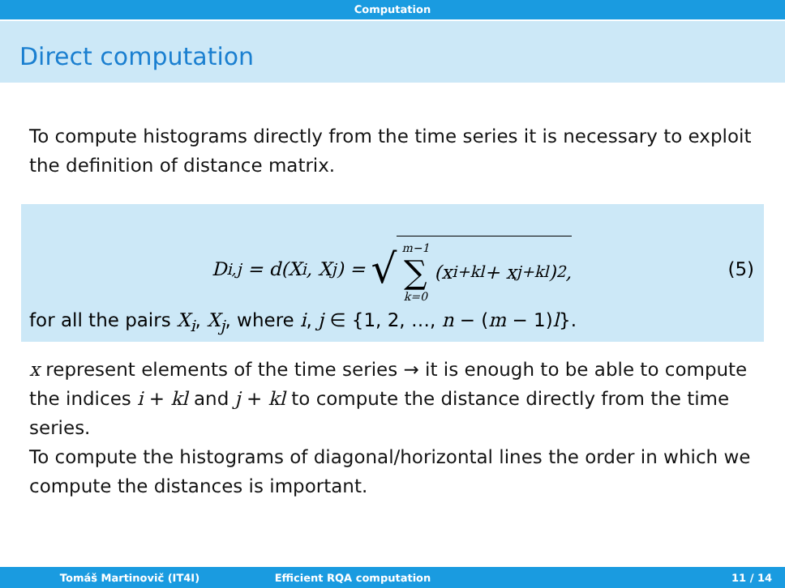Computation
Direct computation
To compute histograms directly from the time series it is necessary to exploit the definition of distance matrix.
D<sub>i,j</sub> = d(X<sub>i</sub>, X<sub>j</sub>) = √ m−1 ∑ k=0 (x<sub>i+kl</sub> + x<sub>j+kl</sub>)<sup>2</sup>, (5)
for all the pairs X<sub>i</sub>, X<sub>j</sub>, where i, j ∈ {1, 2, …, n − (m − 1)l}.
x represent elements of the time series → it is enough to be able to compute the indices i + kl and j + kl to compute the distance directly from the time series.
To compute the histograms of diagonal/horizontal lines the order in which we compute the distances is important.
Tomáš Martinovič (IT4I) Efficient RQA computation 11 / 14